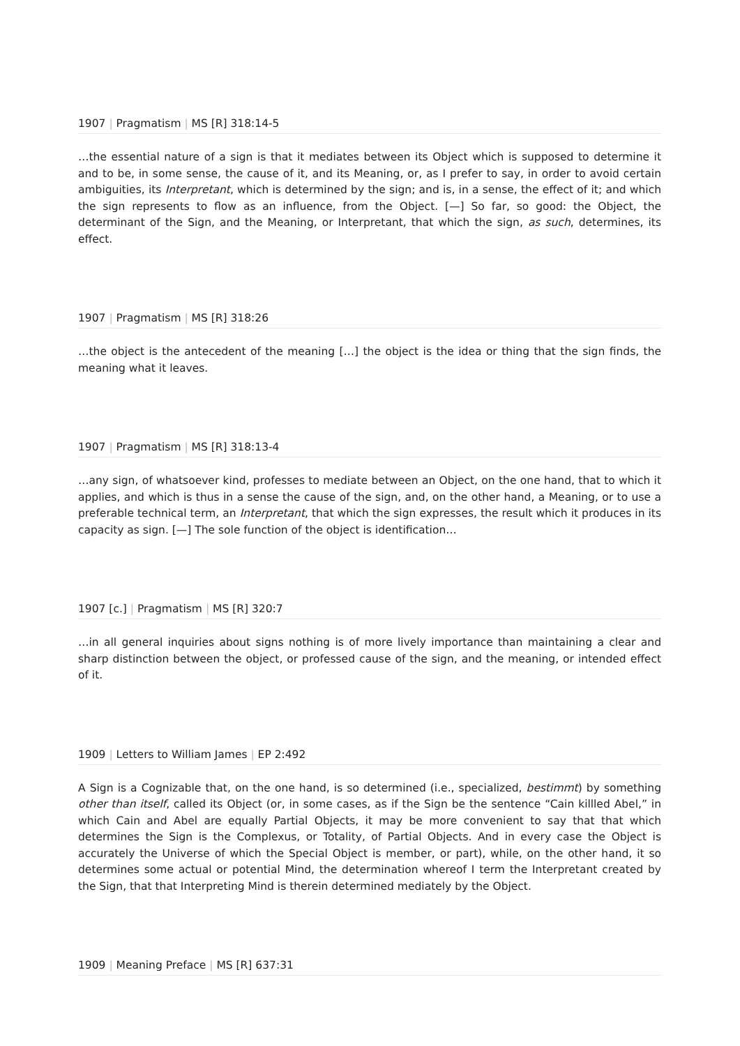1907 | Pragmatism | MS [R] 318:14-5
…the essential nature of a sign is that it mediates between its Object which is supposed to determine it and to be, in some sense, the cause of it, and its Meaning, or, as I prefer to say, in order to avoid certain ambiguities, its Interpretant, which is determined by the sign; and is, in a sense, the effect of it; and which the sign represents to flow as an influence, from the Object. [—] So far, so good: the Object, the determinant of the Sign, and the Meaning, or Interpretant, that which the sign, as such, determines, its effect.
1907 | Pragmatism | MS [R] 318:26
…the object is the antecedent of the meaning […] the object is the idea or thing that the sign finds, the meaning what it leaves.
1907 | Pragmatism | MS [R] 318:13-4
…any sign, of whatsoever kind, professes to mediate between an Object, on the one hand, that to which it applies, and which is thus in a sense the cause of the sign, and, on the other hand, a Meaning, or to use a preferable technical term, an Interpretant, that which the sign expresses, the result which it produces in its capacity as sign. [—] The sole function of the object is identification…
1907 [c.] | Pragmatism | MS [R] 320:7
…in all general inquiries about signs nothing is of more lively importance than maintaining a clear and sharp distinction between the object, or professed cause of the sign, and the meaning, or intended effect of it.
1909 | Letters to William James | EP 2:492
A Sign is a Cognizable that, on the one hand, is so determined (i.e., specialized, bestimmt) by something other than itself, called its Object (or, in some cases, as if the Sign be the sentence “Cain killled Abel,” in which Cain and Abel are equally Partial Objects, it may be more convenient to say that that which determines the Sign is the Complexus, or Totality, of Partial Objects. And in every case the Object is accurately the Universe of which the Special Object is member, or part), while, on the other hand, it so determines some actual or potential Mind, the determination whereof I term the Interpretant created by the Sign, that that Interpreting Mind is therein determined mediately by the Object.
1909 | Meaning Preface | MS [R] 637:31